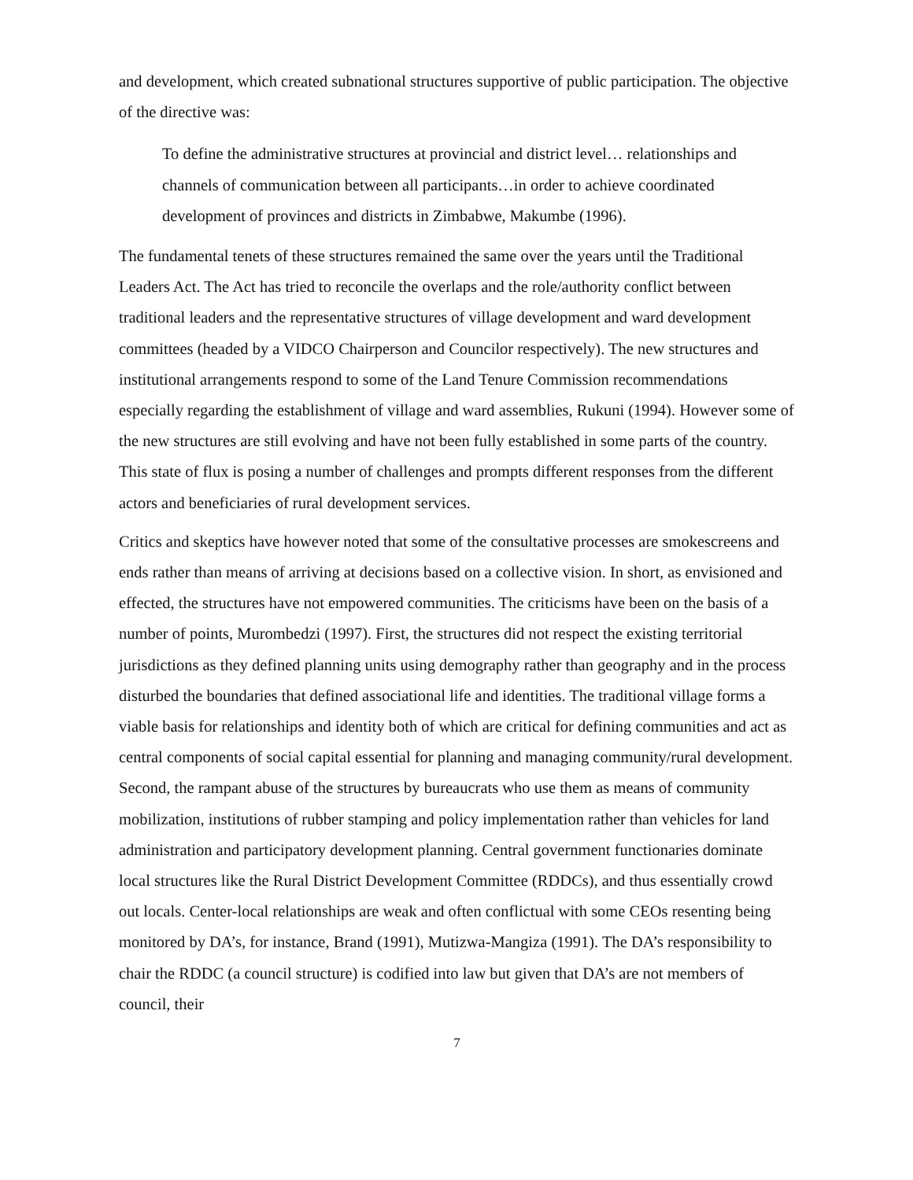and development, which created subnational structures supportive of public participation. The objective of the directive was:
To define the administrative structures at provincial and district level… relationships and channels of communication between all participants…in order to achieve coordinated development of provinces and districts in Zimbabwe, Makumbe (1996).
The fundamental tenets of these structures remained the same over the years until the Traditional Leaders Act. The Act has tried to reconcile the overlaps and the role/authority conflict between traditional leaders and the representative structures of village development and ward development committees (headed by a VIDCO Chairperson and Councilor respectively). The new structures and institutional arrangements respond to some of the Land Tenure Commission recommendations especially regarding the establishment of village and ward assemblies, Rukuni (1994). However some of the new structures are still evolving and have not been fully established in some parts of the country. This state of flux is posing a number of challenges and prompts different responses from the different actors and beneficiaries of rural development services.
Critics and skeptics have however noted that some of the consultative processes are smokescreens and ends rather than means of arriving at decisions based on a collective vision. In short, as envisioned and effected, the structures have not empowered communities. The criticisms have been on the basis of a number of points, Murombedzi (1997). First, the structures did not respect the existing territorial jurisdictions as they defined planning units using demography rather than geography and in the process disturbed the boundaries that defined associational life and identities. The traditional village forms a viable basis for relationships and identity both of which are critical for defining communities and act as central components of social capital essential for planning and managing community/rural development. Second, the rampant abuse of the structures by bureaucrats who use them as means of community mobilization, institutions of rubber stamping and policy implementation rather than vehicles for land administration and participatory development planning. Central government functionaries dominate local structures like the Rural District Development Committee (RDDCs), and thus essentially crowd out locals. Center-local relationships are weak and often conflictual with some CEOs resenting being monitored by DA’s, for instance, Brand (1991), Mutizwa-Mangiza (1991). The DA’s responsibility to chair the RDDC (a council structure) is codified into law but given that DA’s are not members of council, their
7